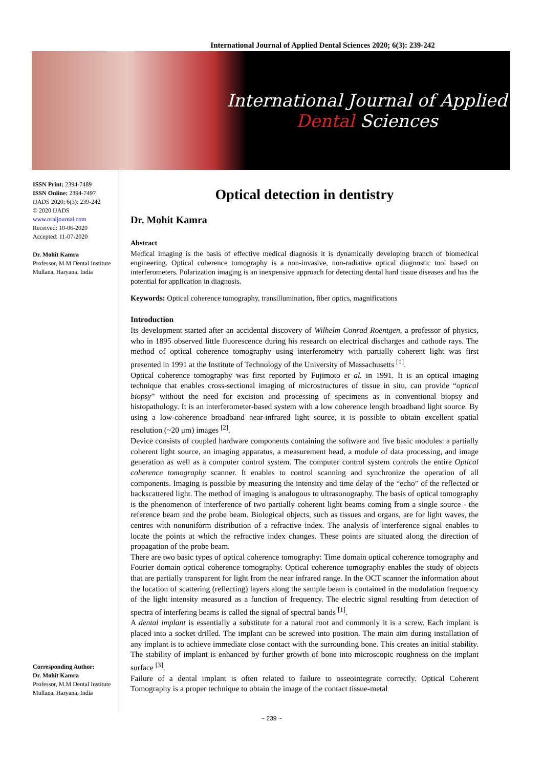International Journal of Applied Dental Sciences 2020; 6(3): 239-242
International Journal of Applied
Dental Sciences
ISSN Print: 2394-7489
ISSN Online: 2394-7497
IJADS 2020; 6(3): 239-242
© 2020 IJADS
www.oraljournal.com
Received: 10-06-2020
Accepted: 11-07-2020
Dr. Mohit Kamra
Professor, M.M Dental Institute Mullana, Haryana, India
Corresponding Author:
Dr. Mohit Kamra
Professor, M.M Dental Institute Mullana, Haryana, India
Optical detection in dentistry
Dr. Mohit Kamra
Abstract
Medical imaging is the basis of effective medical diagnosis it is dynamically developing branch of biomedical engineering. Optical coherence tomography is a non-invasive, non-radiative optical diagnostic tool based on interferometers. Polarization imaging is an inexpensive approach for detecting dental hard tissue diseases and has the potential for application in diagnosis.
Keywords: Optical coherence tomography, transillumination, fiber optics, magnifications
Introduction
Its development started after an accidental discovery of Wilhelm Conrad Roentgen, a professor of physics, who in 1895 observed little fluorescence during his research on electrical discharges and cathode rays. The method of optical coherence tomography using interferometry with partially coherent light was first presented in 1991 at the Institute of Technology of the University of Massachusetts <sup>[1]</sup>.
Optical coherence tomography was first reported by Fujimoto et al. in 1991. It is an optical imaging technique that enables cross-sectional imaging of microstructures of tissue in situ, can provide “optical biopsy” without the need for excision and processing of specimens as in conventional biopsy and histopathology. It is an interferometer-based system with a low coherence length broadband light source. By using a low-coherence broadband near-infrared light source, it is possible to obtain excellent spatial resolution (~20 μm) images <sup>[2]</sup>.
Device consists of coupled hardware components containing the software and five basic modules: a partially coherent light source, an imaging apparatus, a measurement head, a module of data processing, and image generation as well as a computer control system. The computer control system controls the entire Optical coherence tomography scanner. It enables to control scanning and synchronize the operation of all components. Imaging is possible by measuring the intensity and time delay of the “echo” of the reflected or backscattered light. The method of imaging is analogous to ultrasonography. The basis of optical tomography is the phenomenon of interference of two partially coherent light beams coming from a single source - the reference beam and the probe beam. Biological objects, such as tissues and organs, are for light waves, the centres with nonuniform distribution of a refractive index. The analysis of interference signal enables to locate the points at which the refractive index changes. These points are situated along the direction of propagation of the probe beam.
There are two basic types of optical coherence tomography: Time domain optical coherence tomography and Fourier domain optical coherence tomography. Optical coherence tomography enables the study of objects that are partially transparent for light from the near infrared range. In the OCT scanner the information about the location of scattering (reflecting) layers along the sample beam is contained in the modulation frequency of the light intensity measured as a function of frequency. The electric signal resulting from detection of spectra of interfering beams is called the signal of spectral bands <sup>[1]</sup>.
A dental implant is essentially a substitute for a natural root and commonly it is a screw. Each implant is placed into a socket drilled. The implant can be screwed into position. The main aim during installation of any implant is to achieve immediate close contact with the surrounding bone. This creates an initial stability. The stability of implant is enhanced by further growth of bone into microscopic roughness on the implant surface <sup>[3]</sup>.
Failure of a dental implant is often related to failure to osseointegrate correctly. Optical Coherent Tomography is a proper technique to obtain the image of the contact tissue-metal
~ 239 ~